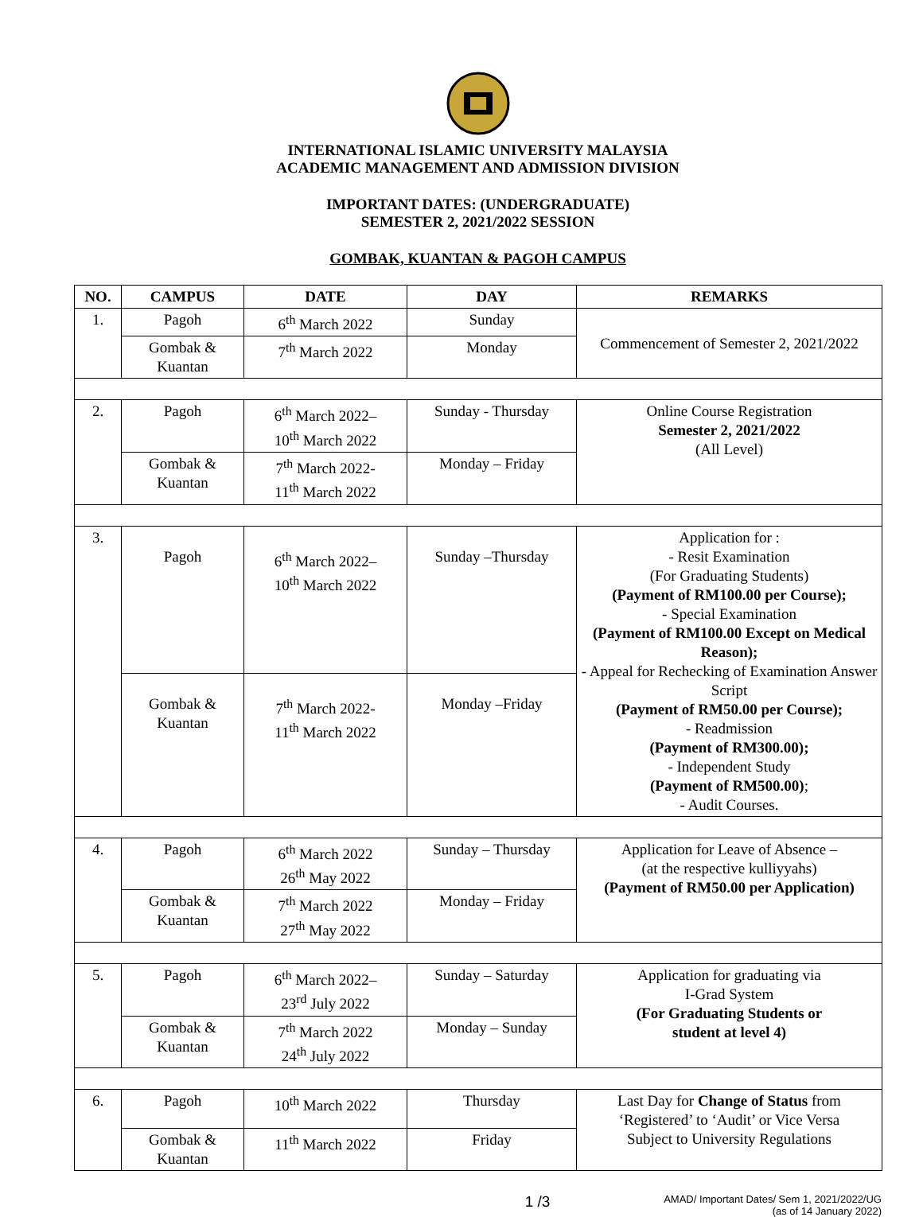INTERNATIONAL ISLAMIC UNIVERSITY MALAYSIA
ACADEMIC MANAGEMENT AND ADMISSION DIVISION
IMPORTANT DATES: (UNDERGRADUATE)
SEMESTER 2, 2021/2022 SESSION
GOMBAK, KUANTAN & PAGOH CAMPUS
| NO. | CAMPUS | DATE | DAY | REMARKS |
| --- | --- | --- | --- | --- |
| 1. | Pagoh | 6<sup>th</sup> March 2022 | Sunday | Commencement of Semester 2, 2021/2022 |
| | Gombak & Kuantan | 7<sup>th</sup> March 2022 | Monday | |
| 2. | Pagoh | 6<sup>th</sup> March 2022– 10<sup>th</sup> March 2022 | Sunday - Thursday | Online Course Registration Semester 2, 2021/2022 (All Level) |
| | Gombak & Kuantan | 7<sup>th</sup> March 2022- 11<sup>th</sup> March 2022 | Monday – Friday | |
| 3. | Pagoh | 6<sup>th</sup> March 2022– 10<sup>th</sup> March 2022 | Sunday –Thursday | Application for : - Resit Examination (For Graduating Students) (Payment of RM100.00 per Course); - Special Examination (Payment of RM100.00 Except on Medical Reason); - Appeal for Rechecking of Examination Answer Script (Payment of RM50.00 per Course); - Readmission (Payment of RM300.00); - Independent Study (Payment of RM500.00) ; - Audit Courses. |
| | Gombak & Kuantan | 7<sup>th</sup> March 2022- 11<sup>th</sup> March 2022 | Monday –Friday | |
| 4. | Pagoh | 6<sup>th</sup> March 2022 26<sup>th</sup> May 2022 | Sunday – Thursday | Application for Leave of Absence – (at the respective kulliyyahs) (Payment of RM50.00 per Application) |
| | Gombak & Kuantan | 7<sup>th</sup> March 2022 27<sup>th</sup> May 2022 | Monday – Friday | |
| 5. | Pagoh | 6<sup>th</sup> March 2022– 23<sup>rd</sup> July 2022 | Sunday – Saturday | Application for graduating via I-Grad System (For Graduating Students or student at level 4) |
| | Gombak & Kuantan | 7<sup>th</sup> March 2022 24<sup>th</sup> July 2022 | Monday – Sunday | |
| 6. | Pagoh | 10<sup>th</sup> March 2022 | Thursday | Last Day for Change of Status from ‘Registered’ to ‘Audit’ or Vice Versa Subject to University Regulations |
| | Gombak & Kuantan | 11<sup>th</sup> March 2022 | Friday | |
1 /3 AMAD/ Important Dates/ Sem 1, 2021/2022/UG
(as of 14 January 2022)